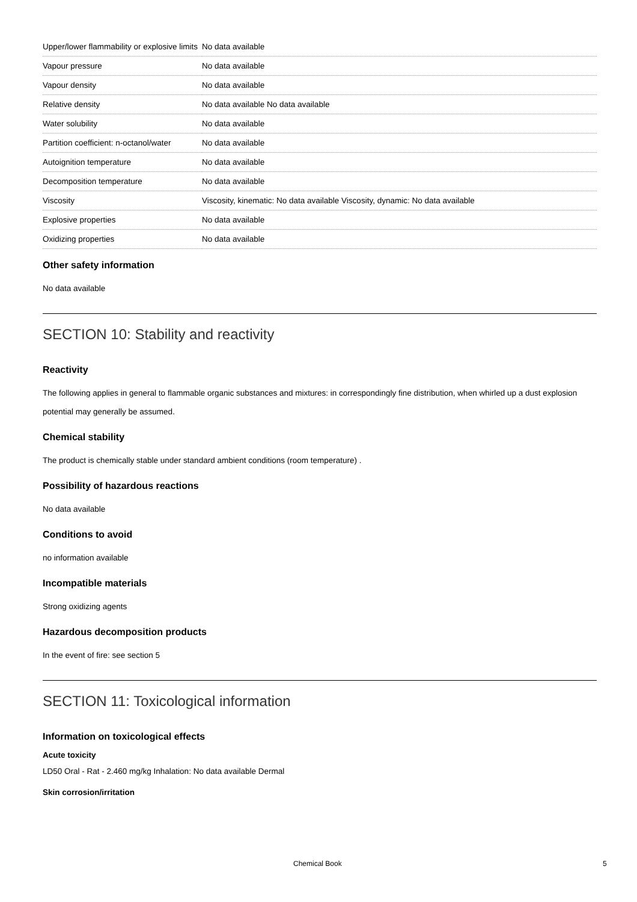| Upper/lower flammability or explosive limits | No data available |
| Vapour pressure | No data available |
| Vapour density | No data available |
| Relative density | No data available No data available |
| Water solubility | No data available |
| Partition coefficient: n-octanol/water | No data available |
| Autoignition temperature | No data available |
| Decomposition temperature | No data available |
| Viscosity | Viscosity, kinematic: No data available Viscosity, dynamic: No data available |
| Explosive properties | No data available |
| Oxidizing properties | No data available |
Other safety information
No data available
SECTION 10: Stability and reactivity
Reactivity
The following applies in general to flammable organic substances and mixtures: in correspondingly fine distribution, when whirled up a dust explosion potential may generally be assumed.
Chemical stability
The product is chemically stable under standard ambient conditions (room temperature) .
Possibility of hazardous reactions
No data available
Conditions to avoid
no information available
Incompatible materials
Strong oxidizing agents
Hazardous decomposition products
In the event of fire: see section 5
SECTION 11: Toxicological information
Information on toxicological effects
Acute toxicity
LD50 Oral - Rat - 2.460 mg/kg Inhalation: No data available Dermal
Skin corrosion/irritation
Chemical Book 5